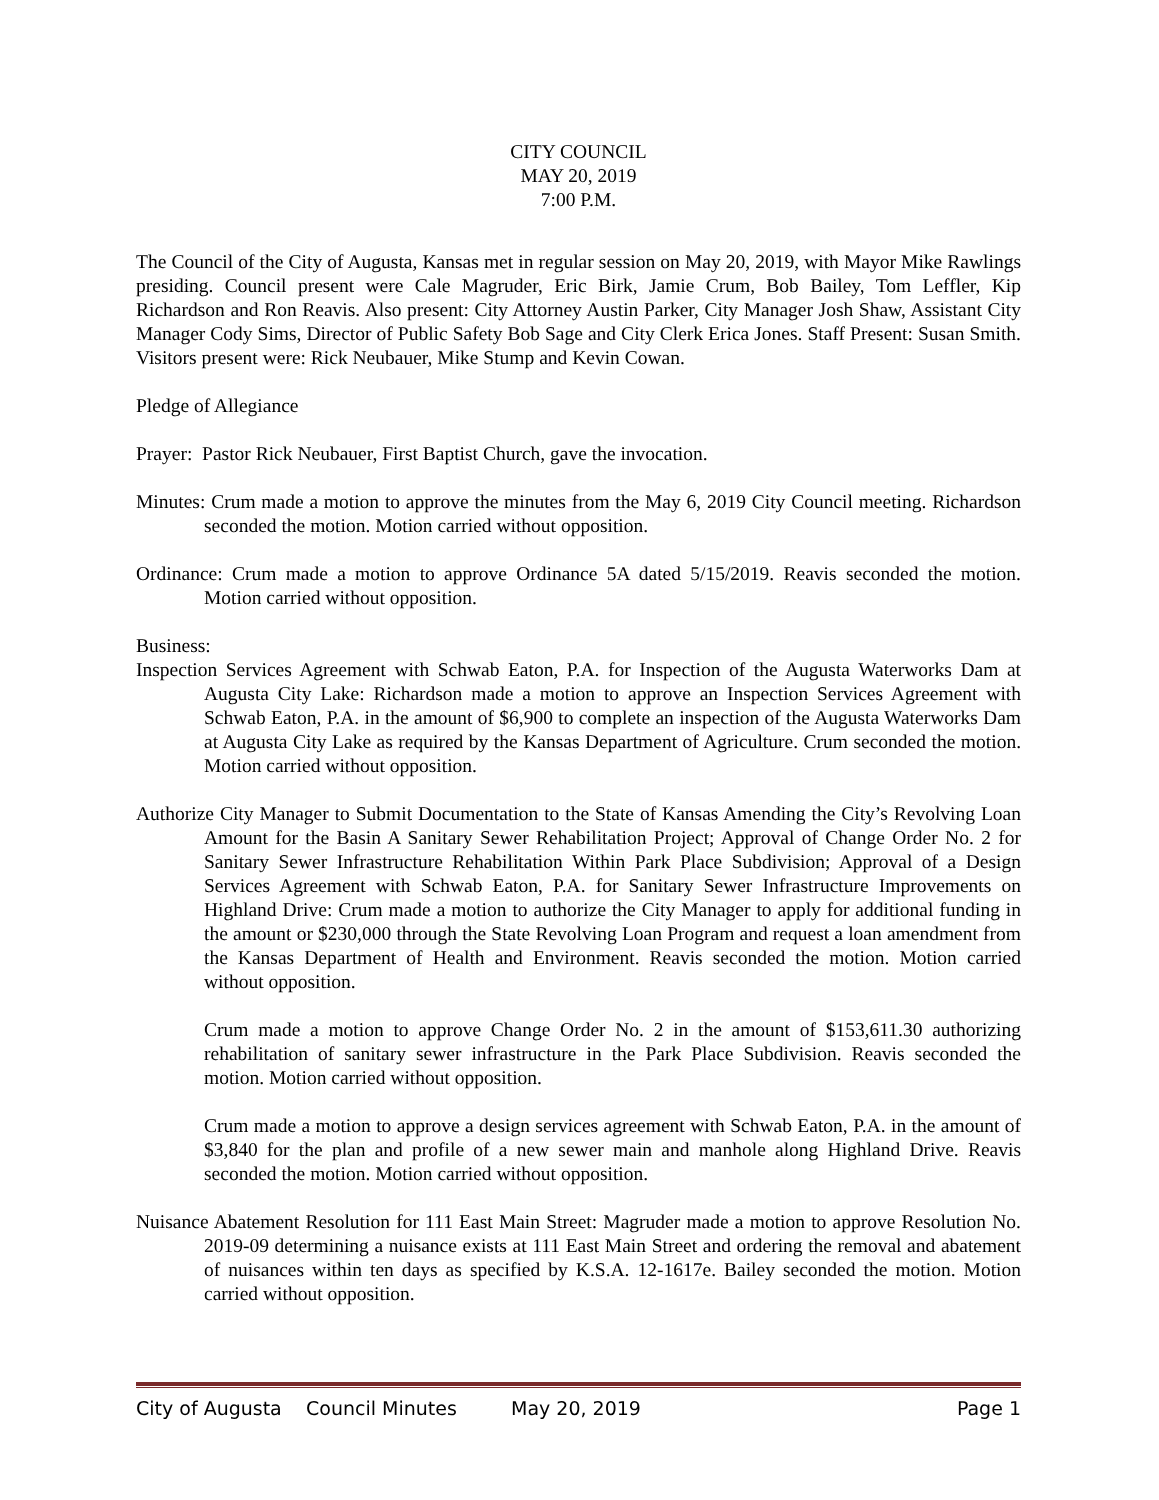CITY COUNCIL
MAY 20, 2019
7:00 P.M.
The Council of the City of Augusta, Kansas met in regular session on May 20, 2019, with Mayor Mike Rawlings presiding. Council present were Cale Magruder, Eric Birk, Jamie Crum, Bob Bailey, Tom Leffler, Kip Richardson and Ron Reavis. Also present: City Attorney Austin Parker, City Manager Josh Shaw, Assistant City Manager Cody Sims, Director of Public Safety Bob Sage and City Clerk Erica Jones. Staff Present: Susan Smith. Visitors present were: Rick Neubauer, Mike Stump and Kevin Cowan.
Pledge of Allegiance
Prayer: Pastor Rick Neubauer, First Baptist Church, gave the invocation.
Minutes: Crum made a motion to approve the minutes from the May 6, 2019 City Council meeting. Richardson seconded the motion. Motion carried without opposition.
Ordinance: Crum made a motion to approve Ordinance 5A dated 5/15/2019. Reavis seconded the motion. Motion carried without opposition.
Business:
Inspection Services Agreement with Schwab Eaton, P.A. for Inspection of the Augusta Waterworks Dam at Augusta City Lake: Richardson made a motion to approve an Inspection Services Agreement with Schwab Eaton, P.A. in the amount of $6,900 to complete an inspection of the Augusta Waterworks Dam at Augusta City Lake as required by the Kansas Department of Agriculture. Crum seconded the motion. Motion carried without opposition.
Authorize City Manager to Submit Documentation to the State of Kansas Amending the City’s Revolving Loan Amount for the Basin A Sanitary Sewer Rehabilitation Project; Approval of Change Order No. 2 for Sanitary Sewer Infrastructure Rehabilitation Within Park Place Subdivision; Approval of a Design Services Agreement with Schwab Eaton, P.A. for Sanitary Sewer Infrastructure Improvements on Highland Drive: Crum made a motion to authorize the City Manager to apply for additional funding in the amount or $230,000 through the State Revolving Loan Program and request a loan amendment from the Kansas Department of Health and Environment. Reavis seconded the motion. Motion carried without opposition.
Crum made a motion to approve Change Order No. 2 in the amount of $153,611.30 authorizing rehabilitation of sanitary sewer infrastructure in the Park Place Subdivision. Reavis seconded the motion. Motion carried without opposition.
Crum made a motion to approve a design services agreement with Schwab Eaton, P.A. in the amount of $3,840 for the plan and profile of a new sewer main and manhole along Highland Drive. Reavis seconded the motion. Motion carried without opposition.
Nuisance Abatement Resolution for 111 East Main Street: Magruder made a motion to approve Resolution No. 2019-09 determining a nuisance exists at 111 East Main Street and ordering the removal and abatement of nuisances within ten days as specified by K.S.A. 12-1617e. Bailey seconded the motion. Motion carried without opposition.
City of Augusta Council Minutes May 20, 2019 Page 1